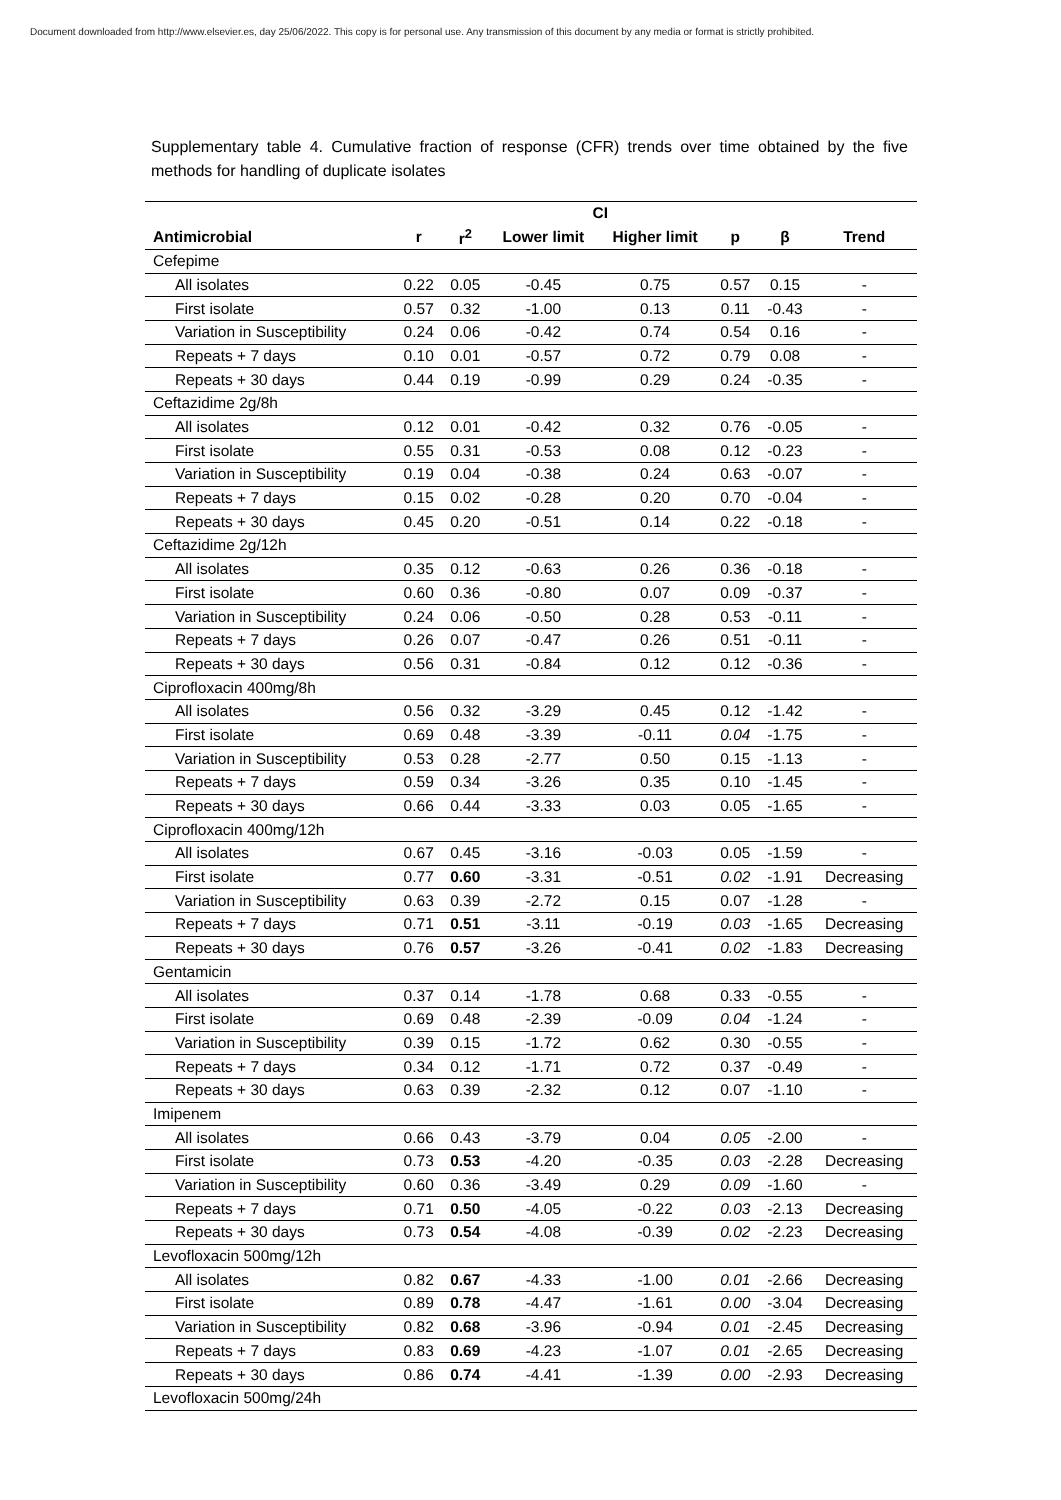Document downloaded from http://www.elsevier.es, day 25/06/2022. This copy is for personal use. Any transmission of this document by any media or format is strictly prohibited.
Supplementary table 4. Cumulative fraction of response (CFR) trends over time obtained by the five methods for handling of duplicate isolates
| | | | CI | | | | |
| --- | --- | --- | --- | --- | --- | --- | --- |
| Antimicrobial | r | r<sup>2</sup> | Lower limit | Higher limit | p | β | Trend |
| Cefepime | | | | | | | |
| All isolates | 0.22 | 0.05 | -0.45 | 0.75 | 0.57 | 0.15 | - |
| First isolate | 0.57 | 0.32 | -1.00 | 0.13 | 0.11 | -0.43 | - |
| Variation in Susceptibility | 0.24 | 0.06 | -0.42 | 0.74 | 0.54 | 0.16 | - |
| Repeats + 7 days | 0.10 | 0.01 | -0.57 | 0.72 | 0.79 | 0.08 | - |
| Repeats + 30 days | 0.44 | 0.19 | -0.99 | 0.29 | 0.24 | -0.35 | - |
| Ceftazidime 2g/8h | | | | | | | |
| All isolates | 0.12 | 0.01 | -0.42 | 0.32 | 0.76 | -0.05 | - |
| First isolate | 0.55 | 0.31 | -0.53 | 0.08 | 0.12 | -0.23 | - |
| Variation in Susceptibility | 0.19 | 0.04 | -0.38 | 0.24 | 0.63 | -0.07 | - |
| Repeats + 7 days | 0.15 | 0.02 | -0.28 | 0.20 | 0.70 | -0.04 | - |
| Repeats + 30 days | 0.45 | 0.20 | -0.51 | 0.14 | 0.22 | -0.18 | - |
| Ceftazidime 2g/12h | | | | | | | |
| All isolates | 0.35 | 0.12 | -0.63 | 0.26 | 0.36 | -0.18 | - |
| First isolate | 0.60 | 0.36 | -0.80 | 0.07 | 0.09 | -0.37 | - |
| Variation in Susceptibility | 0.24 | 0.06 | -0.50 | 0.28 | 0.53 | -0.11 | - |
| Repeats + 7 days | 0.26 | 0.07 | -0.47 | 0.26 | 0.51 | -0.11 | - |
| Repeats + 30 days | 0.56 | 0.31 | -0.84 | 0.12 | 0.12 | -0.36 | - |
| Ciprofloxacin 400mg/8h | | | | | | | |
| All isolates | 0.56 | 0.32 | -3.29 | 0.45 | 0.12 | -1.42 | - |
| First isolate | 0.69 | 0.48 | -3.39 | -0.11 | 0.04 | -1.75 | - |
| Variation in Susceptibility | 0.53 | 0.28 | -2.77 | 0.50 | 0.15 | -1.13 | - |
| Repeats + 7 days | 0.59 | 0.34 | -3.26 | 0.35 | 0.10 | -1.45 | - |
| Repeats + 30 days | 0.66 | 0.44 | -3.33 | 0.03 | 0.05 | -1.65 | - |
| Ciprofloxacin 400mg/12h | | | | | | | |
| All isolates | 0.67 | 0.45 | -3.16 | -0.03 | 0.05 | -1.59 | - |
| First isolate | 0.77 | 0.60 | -3.31 | -0.51 | 0.02 | -1.91 | Decreasing |
| Variation in Susceptibility | 0.63 | 0.39 | -2.72 | 0.15 | 0.07 | -1.28 | - |
| Repeats + 7 days | 0.71 | 0.51 | -3.11 | -0.19 | 0.03 | -1.65 | Decreasing |
| Repeats + 30 days | 0.76 | 0.57 | -3.26 | -0.41 | 0.02 | -1.83 | Decreasing |
| Gentamicin | | | | | | | |
| All isolates | 0.37 | 0.14 | -1.78 | 0.68 | 0.33 | -0.55 | - |
| First isolate | 0.69 | 0.48 | -2.39 | -0.09 | 0.04 | -1.24 | - |
| Variation in Susceptibility | 0.39 | 0.15 | -1.72 | 0.62 | 0.30 | -0.55 | - |
| Repeats + 7 days | 0.34 | 0.12 | -1.71 | 0.72 | 0.37 | -0.49 | - |
| Repeats + 30 days | 0.63 | 0.39 | -2.32 | 0.12 | 0.07 | -1.10 | - |
| Imipenem | | | | | | | |
| All isolates | 0.66 | 0.43 | -3.79 | 0.04 | 0.05 | -2.00 | - |
| First isolate | 0.73 | 0.53 | -4.20 | -0.35 | 0.03 | -2.28 | Decreasing |
| Variation in Susceptibility | 0.60 | 0.36 | -3.49 | 0.29 | 0.09 | -1.60 | - |
| Repeats + 7 days | 0.71 | 0.50 | -4.05 | -0.22 | 0.03 | -2.13 | Decreasing |
| Repeats + 30 days | 0.73 | 0.54 | -4.08 | -0.39 | 0.02 | -2.23 | Decreasing |
| Levofloxacin 500mg/12h | | | | | | | |
| All isolates | 0.82 | 0.67 | -4.33 | -1.00 | 0.01 | -2.66 | Decreasing |
| First isolate | 0.89 | 0.78 | -4.47 | -1.61 | 0.00 | -3.04 | Decreasing |
| Variation in Susceptibility | 0.82 | 0.68 | -3.96 | -0.94 | 0.01 | -2.45 | Decreasing |
| Repeats + 7 days | 0.83 | 0.69 | -4.23 | -1.07 | 0.01 | -2.65 | Decreasing |
| Repeats + 30 days | 0.86 | 0.74 | -4.41 | -1.39 | 0.00 | -2.93 | Decreasing |
| Levofloxacin 500mg/24h | | | | | | | |